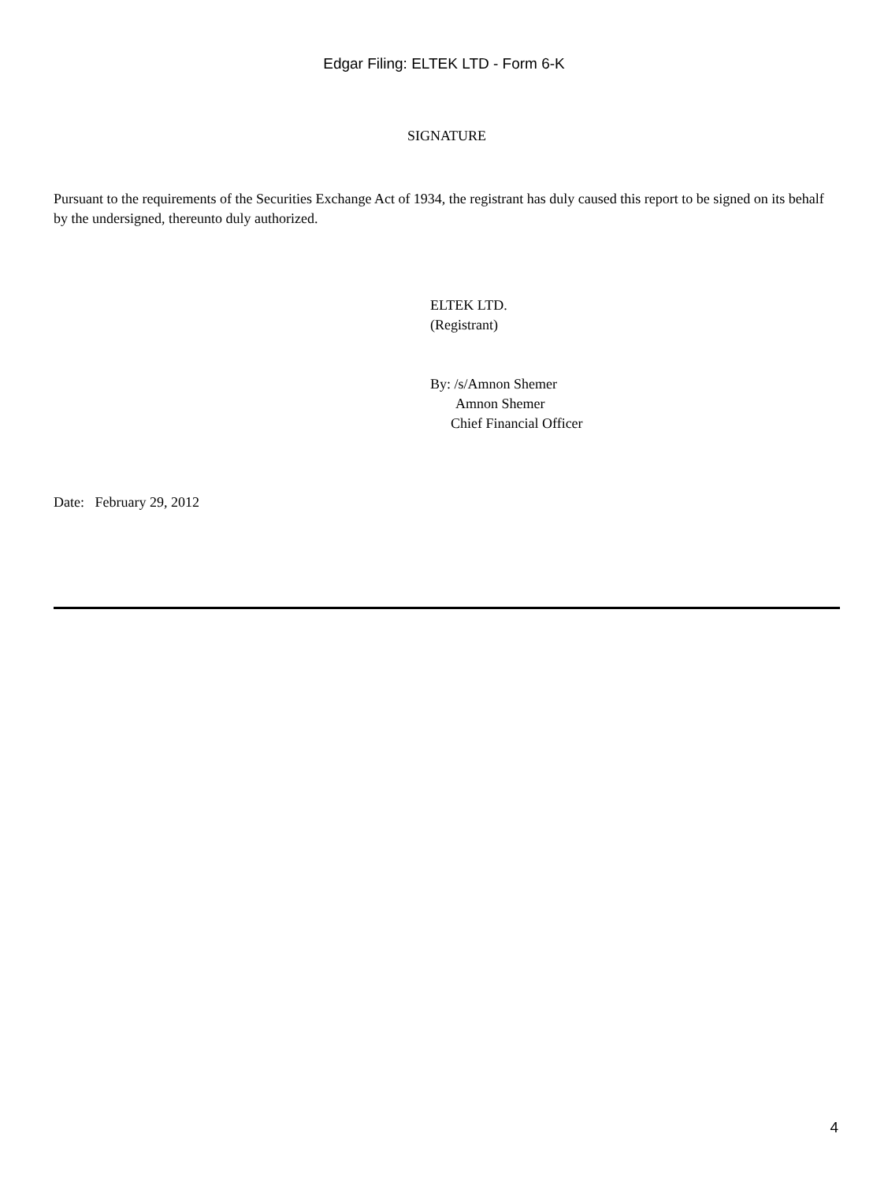Edgar Filing: ELTEK LTD - Form 6-K
SIGNATURE
Pursuant to the requirements of the Securities Exchange Act of 1934, the registrant has duly caused this report to be signed on its behalf by the undersigned, thereunto duly authorized.
ELTEK LTD.
(Registrant)
By: /s/Amnon Shemer
Amnon Shemer
Chief Financial Officer
Date: February 29, 2012
4